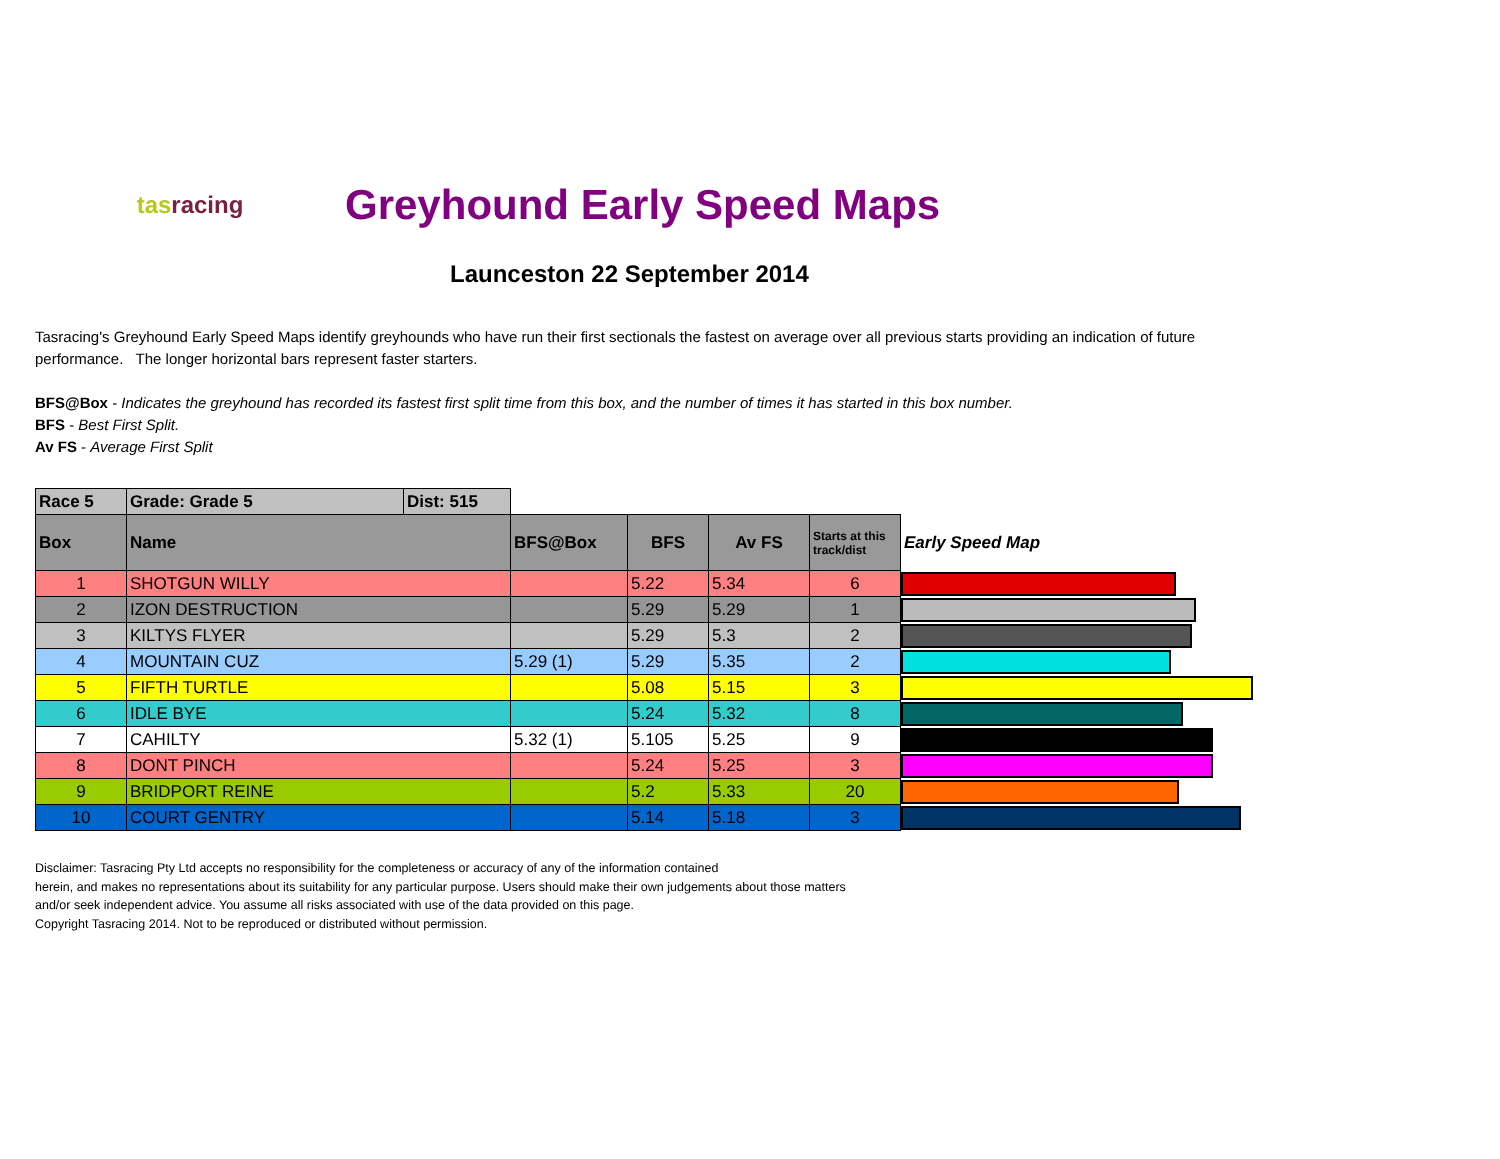tasracing
Greyhound Early Speed Maps
Launceston 22 September 2014
Tasracing's Greyhound Early Speed Maps identify greyhounds who have run their first sectionals the fastest on average over all previous starts providing an indication of future performance. The longer horizontal bars represent faster starters.
BFS@Box - Indicates the greyhound has recorded its fastest first split time from this box, and the number of times it has started in this box number.
BFS - Best First Split.
Av FS - Average First Split
| Race 5 | Grade: Grade 5 | Dist: 515 | | | | | |
| Box | Name | | BFS@Box | BFS | Av FS | Starts at this track/dist | Early Speed Map |
| 1 | SHOTGUN WILLY | | | 5.22 | 5.34 | 6 | |
| 2 | IZON DESTRUCTION | | | 5.29 | 5.29 | 1 | |
| 3 | KILTYS FLYER | | | 5.29 | 5.3 | 2 | |
| 4 | MOUNTAIN CUZ | | 5.29 (1) | 5.29 | 5.35 | 2 | |
| 5 | FIFTH TURTLE | | | 5.08 | 5.15 | 3 | |
| 6 | IDLE BYE | | | 5.24 | 5.32 | 8 | |
| 7 | CAHILTY | | 5.32 (1) | 5.105 | 5.25 | 9 | |
| 8 | DONT PINCH | | | 5.24 | 5.25 | 3 | |
| 9 | BRIDPORT REINE | | | 5.2 | 5.33 | 20 | |
| 10 | COURT GENTRY | | | 5.14 | 5.18 | 3 | |
Disclaimer: Tasracing Pty Ltd accepts no responsibility for the completeness or accuracy of any of the information contained
herein, and makes no representations about its suitability for any particular purpose. Users should make their own judgements about those matters
and/or seek independent advice. You assume all risks associated with use of the data provided on this page.
Copyright Tasracing 2014. Not to be reproduced or distributed without permission.